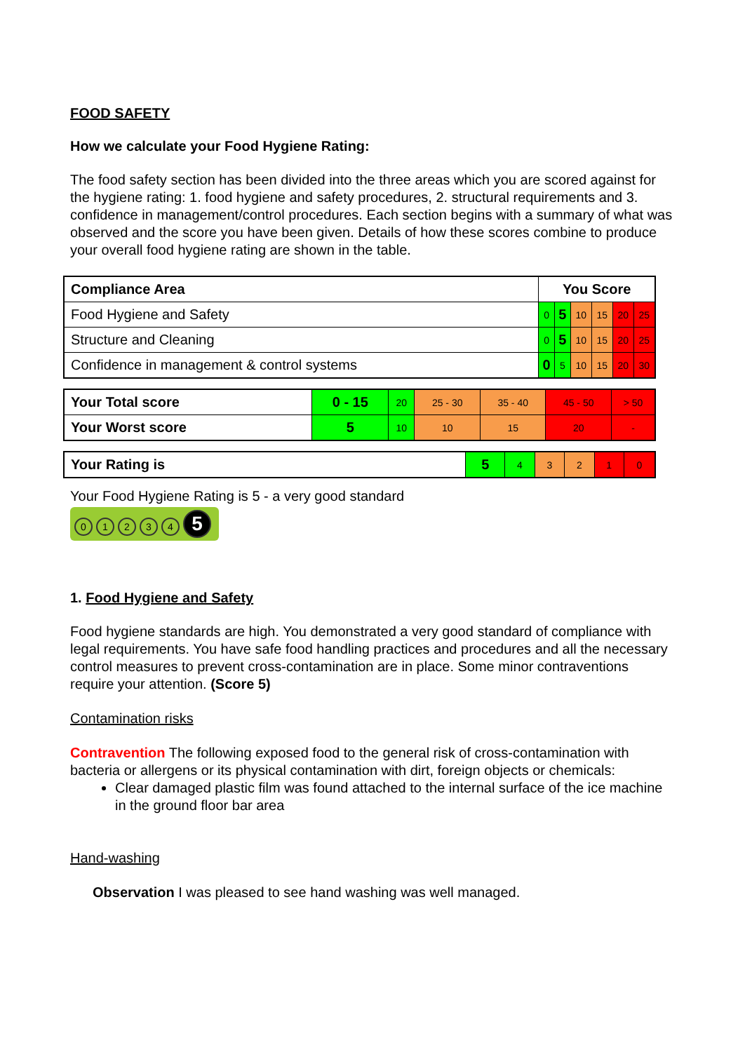FOOD SAFETY
How we calculate your Food Hygiene Rating:
The food safety section has been divided into the three areas which you are scored against for the hygiene rating: 1. food hygiene and safety procedures, 2. structural requirements and 3. confidence in management/control procedures. Each section begins with a summary of what was observed and the score you have been given. Details of how these scores combine to produce your overall food hygiene rating are shown in the table.
| Compliance Area | You Score | | | | | |
| Food Hygiene and Safety | 0 | 5 | 10 | 15 | 20 | 25 |
| Structure and Cleaning | 0 | 5 | 10 | 15 | 20 | 25 |
| Confidence in management & control systems | 0 | 5 | 10 | 15 | 20 | 30 |
| Your Total score | 0 - 15 | 20 | 25 - 30 | 35 - 40 | 45 - 50 | > 50 |
| Your Worst score | 5 | 10 | 10 | 15 | 20 | - |
| Your Rating is | 5 | 4 | 3 | 2 | 1 | 0 |
Your Food Hygiene Rating is 5 - a very good standard
01234 5
1. Food Hygiene and Safety
Food hygiene standards are high. You demonstrated a very good standard of compliance with legal requirements. You have safe food handling practices and procedures and all the necessary control measures to prevent cross-contamination are in place. Some minor contraventions require your attention. (Score 5)
Contamination risks
Contravention The following exposed food to the general risk of cross-contamination with bacteria or allergens or its physical contamination with dirt, foreign objects or chemicals:
Clear damaged plastic film was found attached to the internal surface of the ice machine in the ground floor bar area
Hand-washing
Observation I was pleased to see hand washing was well managed.